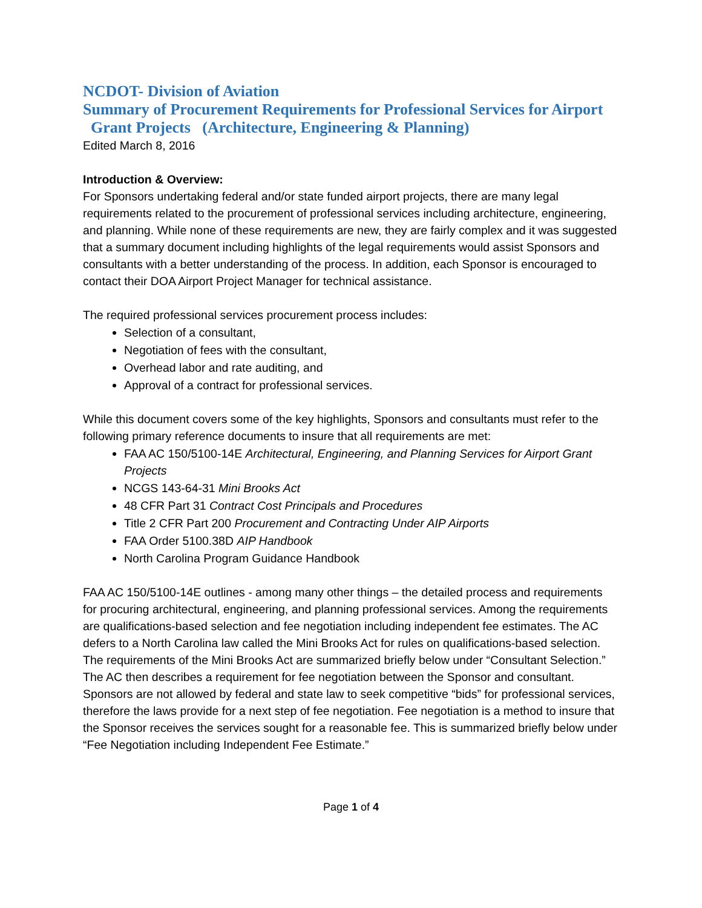NCDOT- Division of Aviation
Summary of Procurement Requirements for Professional Services for Airport
Grant Projects (Architecture, Engineering & Planning)
Edited March 8, 2016
Introduction & Overview:
For Sponsors undertaking federal and/or state funded airport projects, there are many legal requirements related to the procurement of professional services including architecture, engineering, and planning. While none of these requirements are new, they are fairly complex and it was suggested that a summary document including highlights of the legal requirements would assist Sponsors and consultants with a better understanding of the process. In addition, each Sponsor is encouraged to contact their DOA Airport Project Manager for technical assistance.
The required professional services procurement process includes:
Selection of a consultant,
Negotiation of fees with the consultant,
Overhead labor and rate auditing, and
Approval of a contract for professional services.
While this document covers some of the key highlights, Sponsors and consultants must refer to the following primary reference documents to insure that all requirements are met:
FAA AC 150/5100-14E Architectural, Engineering, and Planning Services for Airport Grant Projects
NCGS 143-64-31 Mini Brooks Act
48 CFR Part 31 Contract Cost Principals and Procedures
Title 2 CFR Part 200 Procurement and Contracting Under AIP Airports
FAA Order 5100.38D AIP Handbook
North Carolina Program Guidance Handbook
FAA AC 150/5100-14E outlines - among many other things – the detailed process and requirements for procuring architectural, engineering, and planning professional services. Among the requirements are qualifications-based selection and fee negotiation including independent fee estimates. The AC defers to a North Carolina law called the Mini Brooks Act for rules on qualifications-based selection. The requirements of the Mini Brooks Act are summarized briefly below under “Consultant Selection.” The AC then describes a requirement for fee negotiation between the Sponsor and consultant. Sponsors are not allowed by federal and state law to seek competitive “bids” for professional services, therefore the laws provide for a next step of fee negotiation. Fee negotiation is a method to insure that the Sponsor receives the services sought for a reasonable fee. This is summarized briefly below under “Fee Negotiation including Independent Fee Estimate.”
Page 1 of 4